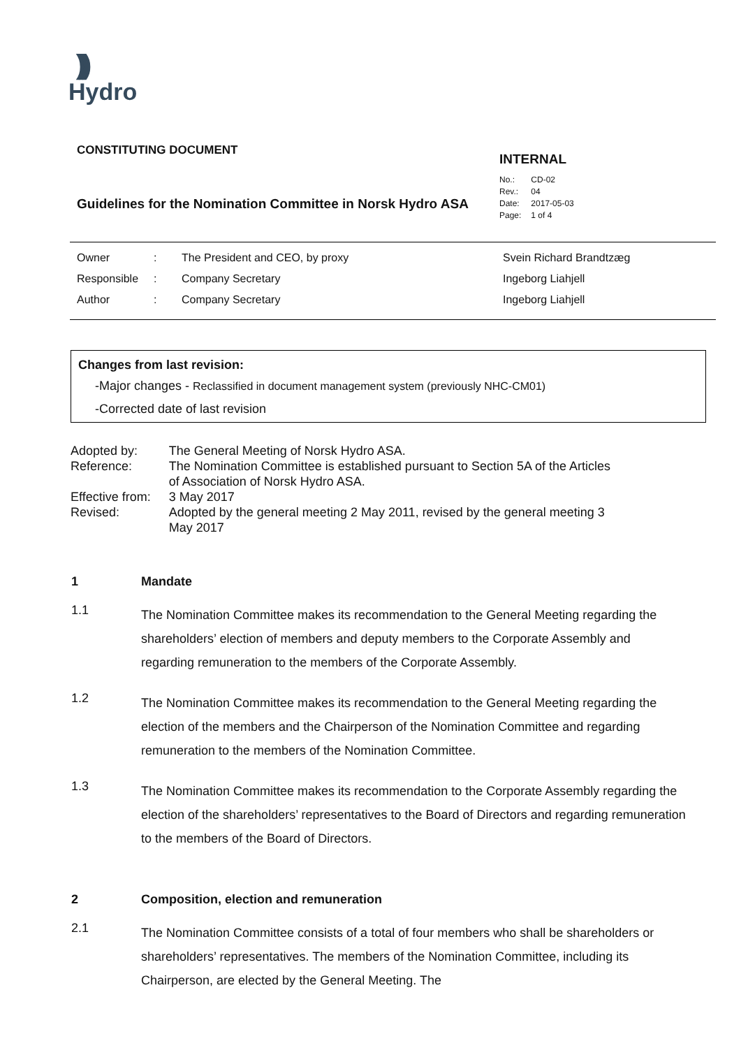)))
Hydro
CONSTITUTING DOCUMENT
Guidelines for the Nomination Committee in Norsk Hydro ASA
INTERNAL
| No.: | CD-02 |
| Rev.: | 04 |
| Date: | 2017-05-03 |
| Page: | 1 of 4 |
| Owner | : | The President and CEO, by proxy | Svein Richard Brandtzæg |
| Responsible | : | Company Secretary | Ingeborg Liahjell |
| Author | : | Company Secretary | Ingeborg Liahjell |
Changes from last revision:
-Major changes - Reclassified in document management system (previously NHC-CM01)
-Corrected date of last revision
| Adopted by: | The General Meeting of Norsk Hydro ASA. |
| Reference: | The Nomination Committee is established pursuant to Section 5A of the Articles of Association of Norsk Hydro ASA. |
| Effective from: | 3 May 2017 |
| Revised: | Adopted by the general meeting 2 May 2011, revised by the general meeting 3 May 2017 |
1 Mandate
1.1 The Nomination Committee makes its recommendation to the General Meeting regarding the shareholders’ election of members and deputy members to the Corporate Assembly and regarding remuneration to the members of the Corporate Assembly.
1.2 The Nomination Committee makes its recommendation to the General Meeting regarding the election of the members and the Chairperson of the Nomination Committee and regarding remuneration to the members of the Nomination Committee.
1.3 The Nomination Committee makes its recommendation to the Corporate Assembly regarding the election of the shareholders’ representatives to the Board of Directors and regarding remuneration to the members of the Board of Directors.
2 Composition, election and remuneration
2.1 The Nomination Committee consists of a total of four members who shall be shareholders or shareholders’ representatives. The members of the Nomination Committee, including its Chairperson, are elected by the General Meeting. The